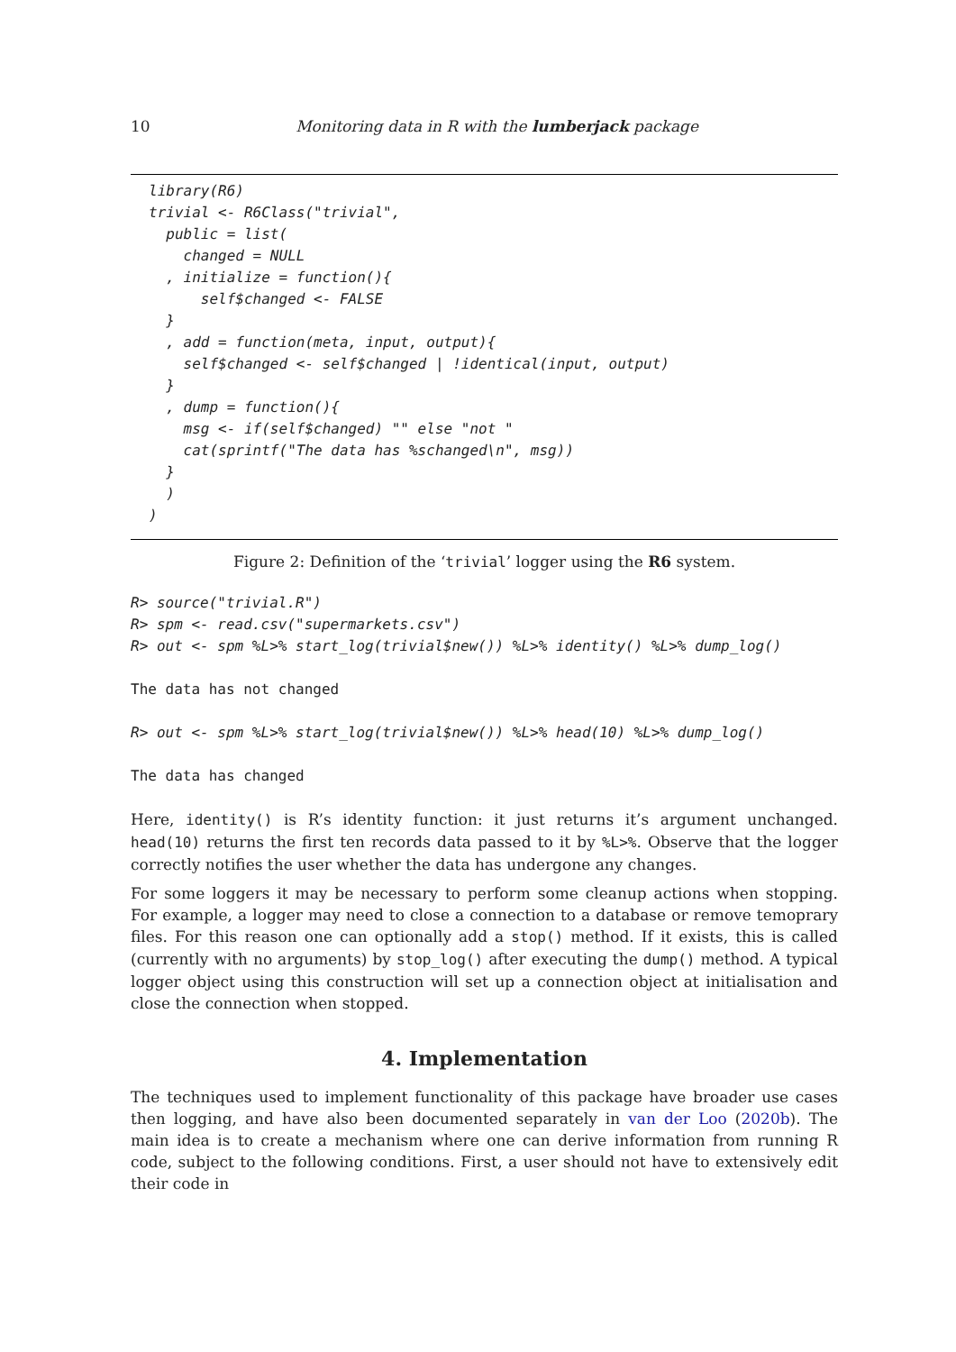10 Monitoring data in R with the lumberjack package
library(R6)
trivial <- R6Class("trivial",
  public = list(
    changed = NULL
  , initialize = function(){
      self$changed <- FALSE
  }
  , add = function(meta, input, output){
    self$changed <- self$changed | !identical(input, output)
  }
  , dump = function(){
    msg <- if(self$changed) "" else "not "
    cat(sprintf("The data has %schanged\n", msg))
  }
  )
)
Figure 2: Definition of the ‘trivial’ logger using the R6 system.
R> source("trivial.R")
R> spm <- read.csv("supermarkets.csv")
R> out <- spm %L>% start_log(trivial$new()) %L>% identity() %L>% dump_log()
The data has not changed
R> out <- spm %L>% start_log(trivial$new()) %L>% head(10) %L>% dump_log()
The data has changed
Here, identity() is R’s identity function: it just returns it’s argument unchanged. head(10) returns the first ten records data passed to it by %L>%. Observe that the logger correctly notifies the user whether the data has undergone any changes.
For some loggers it may be necessary to perform some cleanup actions when stopping. For example, a logger may need to close a connection to a database or remove temoprary files. For this reason one can optionally add a stop() method. If it exists, this is called (currently with no arguments) by stop_log() after executing the dump() method. A typical logger object using this construction will set up a connection object at initialisation and close the connection when stopped.
4. Implementation
The techniques used to implement functionality of this package have broader use cases then logging, and have also been documented separately in van der Loo (2020b). The main idea is to create a mechanism where one can derive information from running R code, subject to the following conditions. First, a user should not have to extensively edit their code in